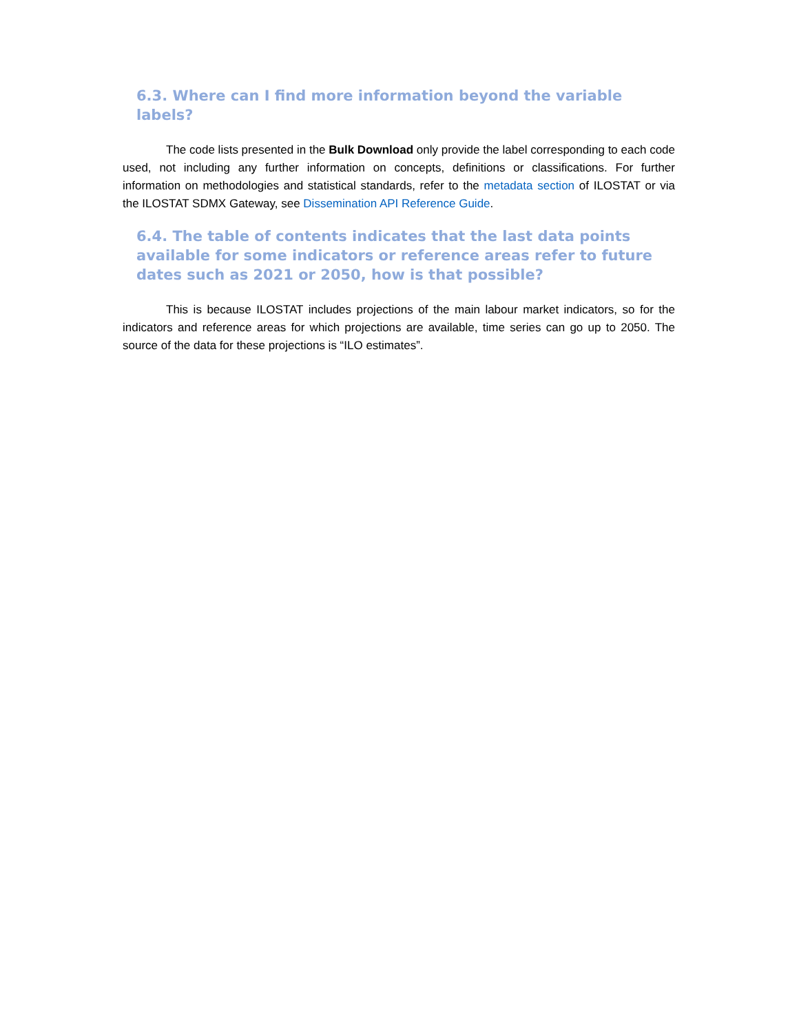6.3. Where can I find more information beyond the variable labels?
The code lists presented in the Bulk Download only provide the label corresponding to each code used, not including any further information on concepts, definitions or classifications. For further information on methodologies and statistical standards, refer to the metadata section of ILOSTAT or via the ILOSTAT SDMX Gateway, see Dissemination API Reference Guide.
6.4. The table of contents indicates that the last data points available for some indicators or reference areas refer to future dates such as 2021 or 2050, how is that possible?
This is because ILOSTAT includes projections of the main labour market indicators, so for the indicators and reference areas for which projections are available, time series can go up to 2050. The source of the data for these projections is “ILO estimates”.